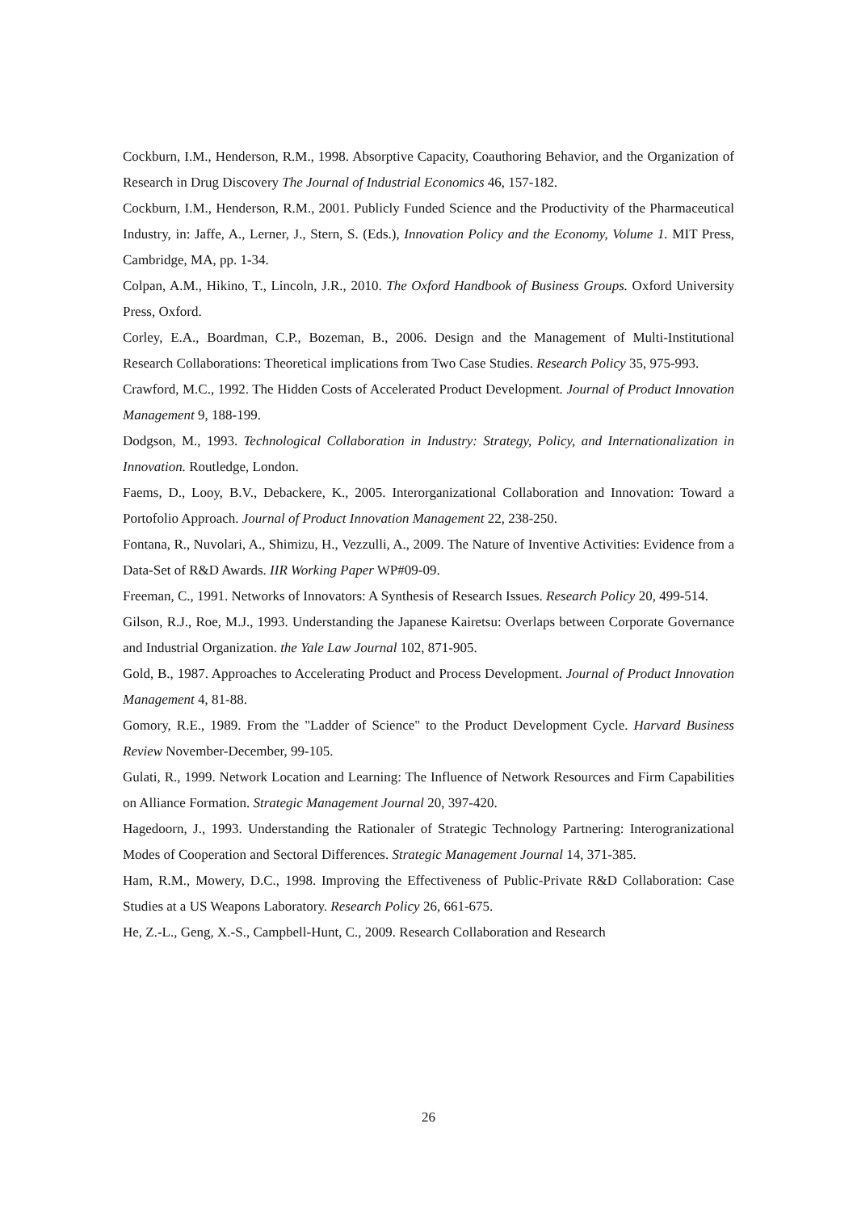Cockburn, I.M., Henderson, R.M., 1998. Absorptive Capacity, Coauthoring Behavior, and the Organization of Research in Drug Discovery The Journal of Industrial Economics 46, 157-182.
Cockburn, I.M., Henderson, R.M., 2001. Publicly Funded Science and the Productivity of the Pharmaceutical Industry, in: Jaffe, A., Lerner, J., Stern, S. (Eds.), Innovation Policy and the Economy, Volume 1. MIT Press, Cambridge, MA, pp. 1-34.
Colpan, A.M., Hikino, T., Lincoln, J.R., 2010. The Oxford Handbook of Business Groups. Oxford University Press, Oxford.
Corley, E.A., Boardman, C.P., Bozeman, B., 2006. Design and the Management of Multi-Institutional Research Collaborations: Theoretical implications from Two Case Studies. Research Policy 35, 975-993.
Crawford, M.C., 1992. The Hidden Costs of Accelerated Product Development. Journal of Product Innovation Management 9, 188-199.
Dodgson, M., 1993. Technological Collaboration in Industry: Strategy, Policy, and Internationalization in Innovation. Routledge, London.
Faems, D., Looy, B.V., Debackere, K., 2005. Interorganizational Collaboration and Innovation: Toward a Portofolio Approach. Journal of Product Innovation Management 22, 238-250.
Fontana, R., Nuvolari, A., Shimizu, H., Vezzulli, A., 2009. The Nature of Inventive Activities: Evidence from a Data-Set of R&D Awards. IIR Working Paper WP#09-09.
Freeman, C., 1991. Networks of Innovators: A Synthesis of Research Issues. Research Policy 20, 499-514.
Gilson, R.J., Roe, M.J., 1993. Understanding the Japanese Kairetsu: Overlaps between Corporate Governance and Industrial Organization. the Yale Law Journal 102, 871-905.
Gold, B., 1987. Approaches to Accelerating Product and Process Development. Journal of Product Innovation Management 4, 81-88.
Gomory, R.E., 1989. From the "Ladder of Science" to the Product Development Cycle. Harvard Business Review November-December, 99-105.
Gulati, R., 1999. Network Location and Learning: The Influence of Network Resources and Firm Capabilities on Alliance Formation. Strategic Management Journal 20, 397-420.
Hagedoorn, J., 1993. Understanding the Rationaler of Strategic Technology Partnering: Interogranizational Modes of Cooperation and Sectoral Differences. Strategic Management Journal 14, 371-385.
Ham, R.M., Mowery, D.C., 1998. Improving the Effectiveness of Public-Private R&D Collaboration: Case Studies at a US Weapons Laboratory. Research Policy 26, 661-675.
He, Z.-L., Geng, X.-S., Campbell-Hunt, C., 2009. Research Collaboration and Research
26